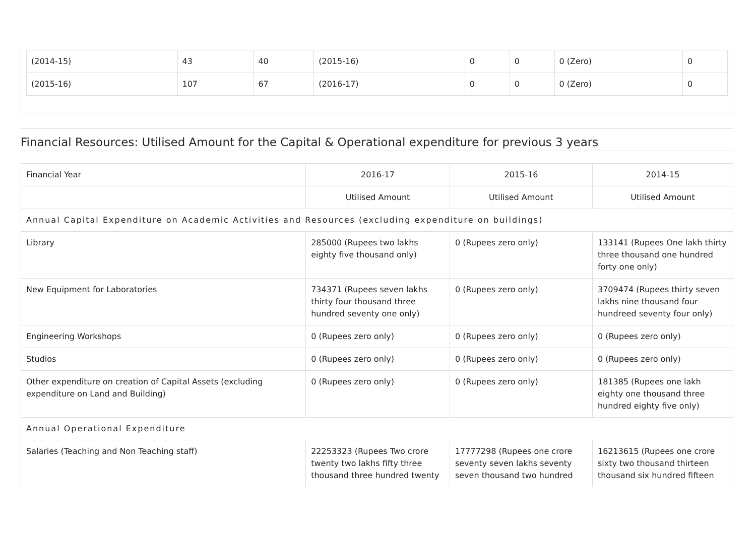| (2014-15) | 43 | 40 | (2015-16) | 0 | 0 | 0 (Zero) | 0 |
| (2015-16) | 107 | 67 | (2016-17) | 0 | 0 | 0 (Zero) | 0 |
Financial Resources: Utilised Amount for the Capital & Operational expenditure for previous 3 years
| Financial Year | 2016-17 | 2015-16 | 2014-15 |
| --- | --- | --- | --- |
| | Utilised Amount | Utilised Amount | Utilised Amount |
| Annual Capital Expenditure on Academic Activities and Resources (excluding expenditure on buildings) | | | |
| Library | 285000 (Rupees two lakhs eighty five thousand only) | 0 (Rupees zero only) | 133141 (Rupees One lakh thirty three thousand one hundred forty one only) |
| New Equipment for Laboratories | 734371 (Rupees seven lakhs thirty four thousand three hundred seventy one only) | 0 (Rupees zero only) | 3709474 (Rupees thirty seven lakhs nine thousand four hundreed seventy four only) |
| Engineering Workshops | 0 (Rupees zero only) | 0 (Rupees zero only) | 0 (Rupees zero only) |
| Studios | 0 (Rupees zero only) | 0 (Rupees zero only) | 0 (Rupees zero only) |
| Other expenditure on creation of Capital Assets (excluding expenditure on Land and Building) | 0 (Rupees zero only) | 0 (Rupees zero only) | 181385 (Rupees one lakh eighty one thousand three hundred eighty five only) |
| Annual Operational Expenditure | | | |
| Salaries (Teaching and Non Teaching staff) | 22253323 (Rupees Two crore twenty two lakhs fifty three thousand three hundred twenty | 17777298 (Rupees one crore seventy seven lakhs seventy seven thousand two hundred | 16213615 (Rupees one crore sixty two thousand thirteen thousand six hundred fifteen |